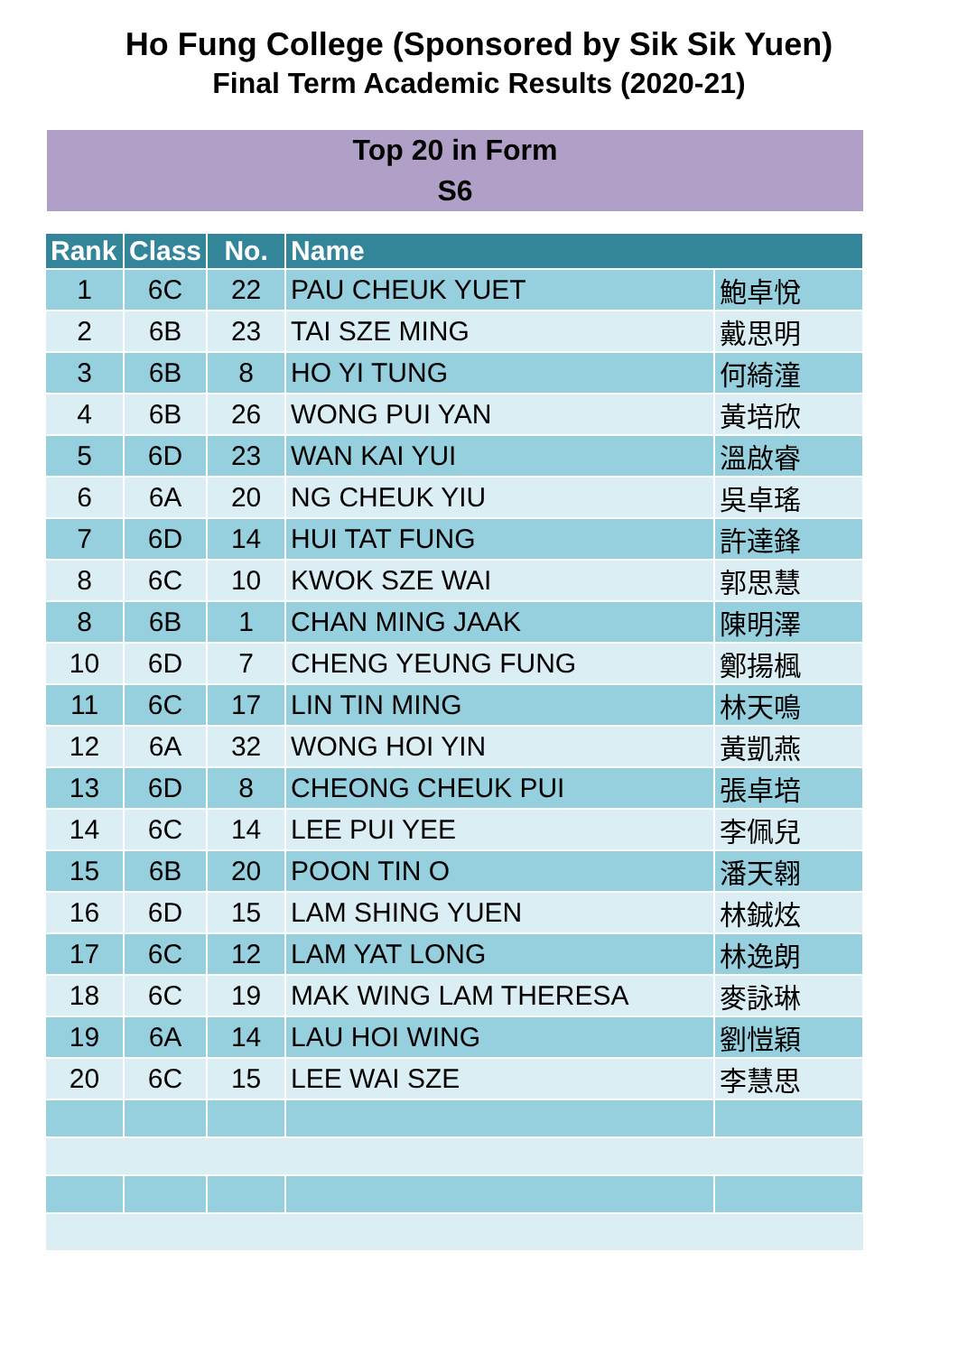Ho Fung College (Sponsored by Sik Sik Yuen)
Final Term Academic Results (2020-21)
Top 20 in Form
S6
| Rank | Class | No. | Name | |
| --- | --- | --- | --- | --- |
| 1 | 6C | 22 | PAU CHEUK YUET | 鮑卓悅 |
| 2 | 6B | 23 | TAI SZE MING | 戴思明 |
| 3 | 6B | 8 | HO YI TUNG | 何綺潼 |
| 4 | 6B | 26 | WONG PUI YAN | 黃培欣 |
| 5 | 6D | 23 | WAN KAI YUI | 溫啟睿 |
| 6 | 6A | 20 | NG CHEUK YIU | 吳卓瑤 |
| 7 | 6D | 14 | HUI TAT FUNG | 許達鋒 |
| 8 | 6C | 10 | KWOK SZE WAI | 郭思慧 |
| 8 | 6B | 1 | CHAN MING JAAK | 陳明澤 |
| 10 | 6D | 7 | CHENG YEUNG FUNG | 鄭揚楓 |
| 11 | 6C | 17 | LIN TIN MING | 林天鳴 |
| 12 | 6A | 32 | WONG HOI YIN | 黃凱燕 |
| 13 | 6D | 8 | CHEONG CHEUK PUI | 張卓培 |
| 14 | 6C | 14 | LEE PUI YEE | 李佩兒 |
| 15 | 6B | 20 | POON TIN O | 潘天翱 |
| 16 | 6D | 15 | LAM SHING YUEN | 林鋮炫 |
| 17 | 6C | 12 | LAM YAT LONG | 林逸朗 |
| 18 | 6C | 19 | MAK WING LAM THERESA | 麥詠琳 |
| 19 | 6A | 14 | LAU HOI WING | 劉愷穎 |
| 20 | 6C | 15 | LEE WAI SZE | 李慧思 |